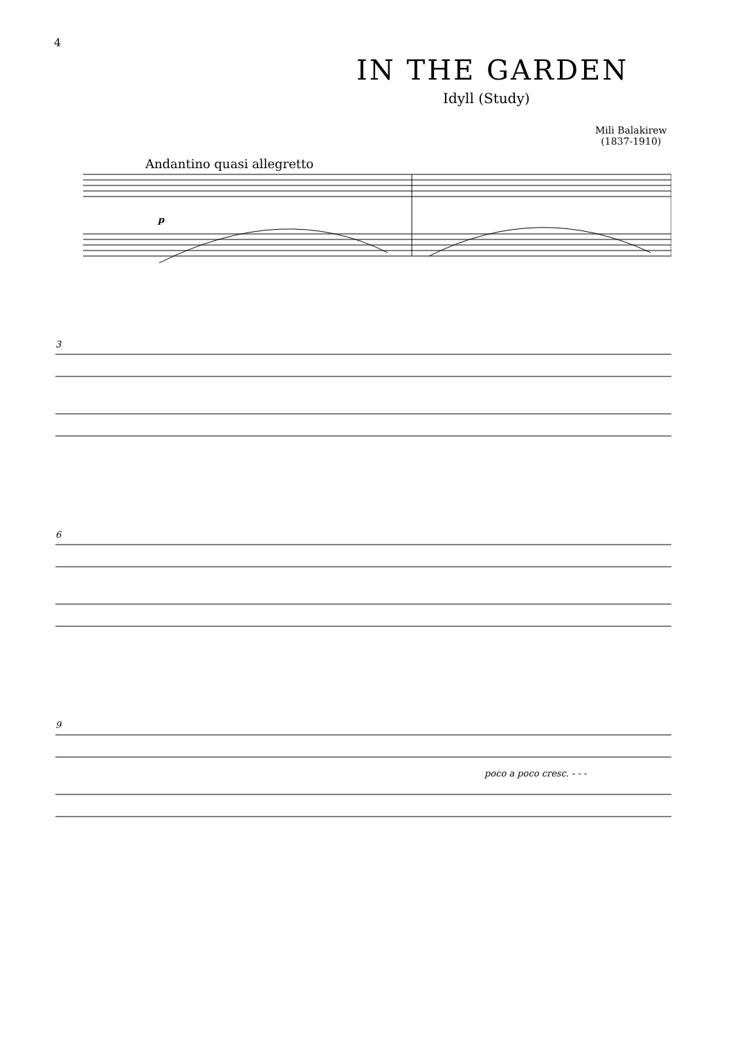4
IN THE GARDEN
Idyll (Study)
Mili Balakirew
(1837-1910)
Andantino quasi allegretto
p
3
6
9
poco a poco cresc. - - -